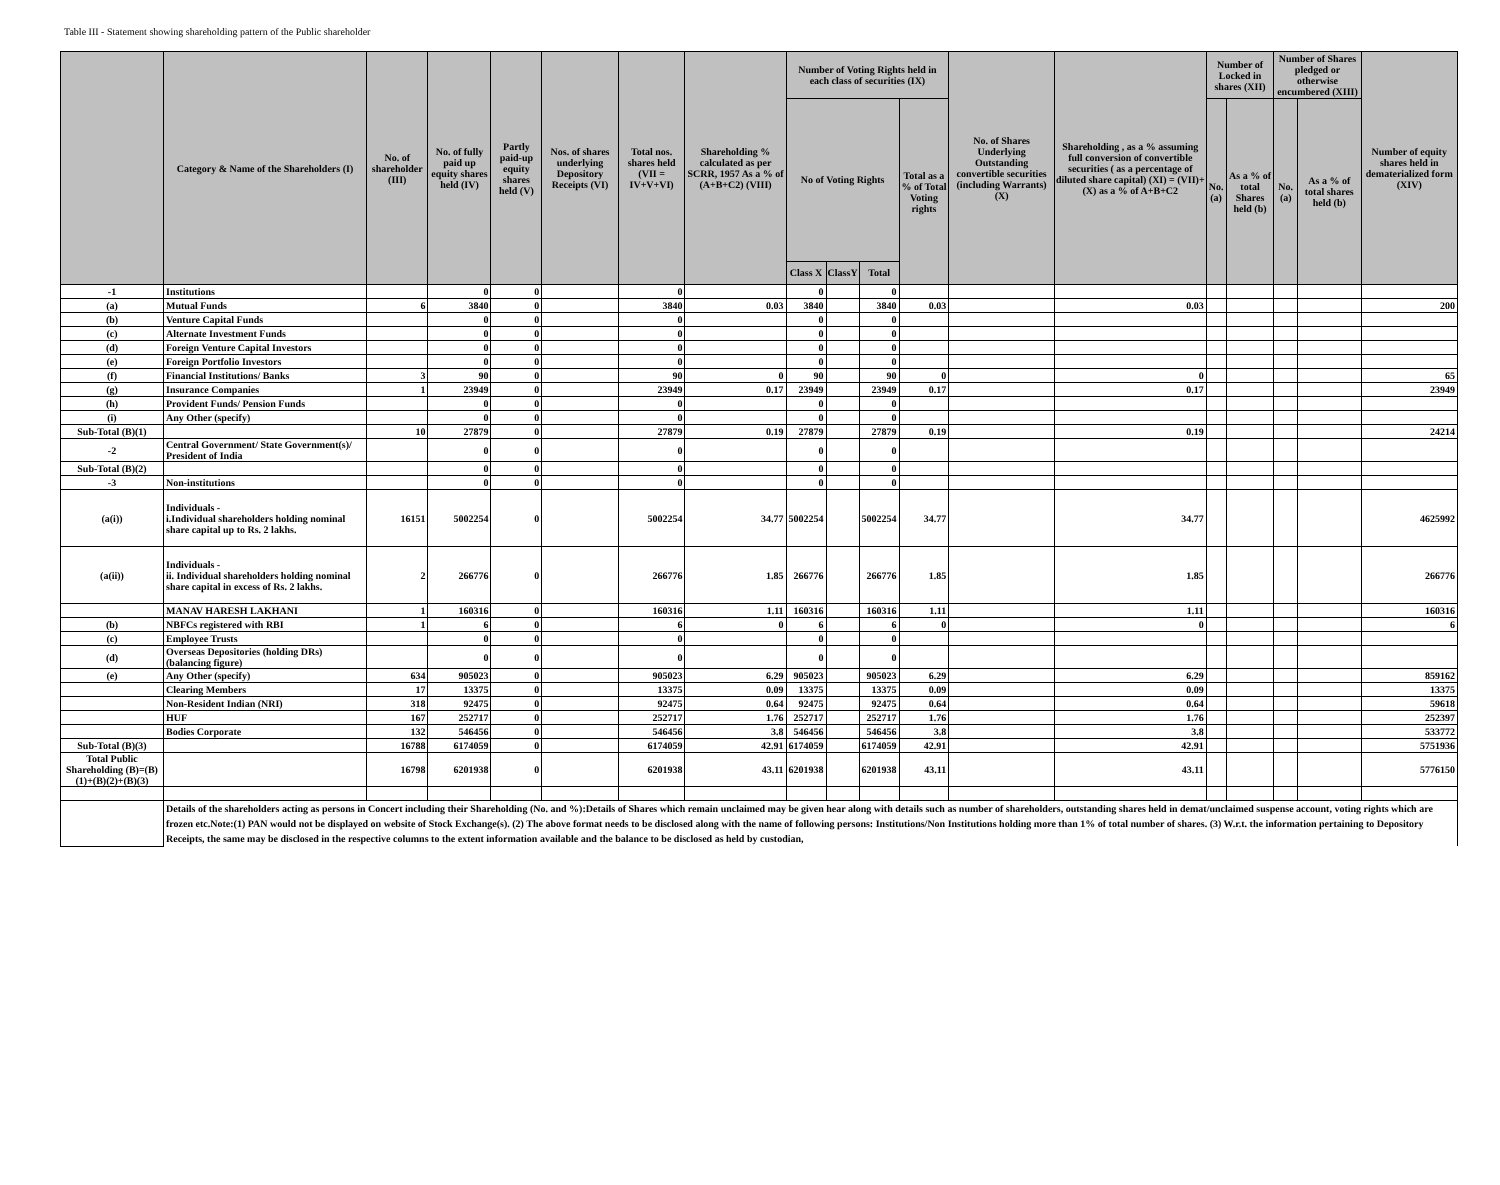Table III - Statement showing shareholding pattern of the Public shareholder
| | Category & Name of the Shareholders (I) | No. of shareholder (III) | No. of fully paid up equity shares held (IV) | Partly paid-up equity shares held (V) | Nos. of shares underlying Depository Receipts (VI) | Total nos. shares held (VII = IV+V+VI) | Shareholding % calculated as per SCRR, 1957 As a % of (A+B+C2) (VIII) | Number of Voting Rights held in each class of securities (IX) | | | | No. of Shares Underlying Outstanding convertible securities (including Warrants) (X) | Shareholding , as a % assuming full conversion of convertible securities ( as a percentage of diluted share capital) (XI) = (VII)+(X) as a % of A+B+C2 | Number of Locked in shares (XII) | | Number of Shares pledged or otherwise encumbered (XIII) | | Number of equity shares held in dematerialized form (XIV) |
| --- | --- | --- | --- | --- | --- | --- | --- | --- | --- | --- | --- | --- | --- | --- | --- | --- | --- | --- |
| | | | | | | | | No of Voting Rights | | | Total as a % of Total Voting rights | | | No. (a) | As a % of total Shares held (b) | No. (a) | As a % of total shares held (b) | |
| | | | | | | | | Class X | ClassY | Total | | | | | | | | |
| -1 | Institutions | | 0 | 0 | | 0 | | 0 | | 0 | | | | | | | | |
| (a) | Mutual Funds | 6 | 3840 | 0 | | 3840 | 0.03 | 3840 | | 3840 | 0.03 | | 0.03 | | | | | 200 |
| (b) | Venture Capital Funds | | 0 | 0 | | 0 | | 0 | | 0 | | | | | | | | |
| (c) | Alternate Investment Funds | | 0 | 0 | | 0 | | 0 | | 0 | | | | | | | | |
| (d) | Foreign Venture Capital Investors | | 0 | 0 | | 0 | | 0 | | 0 | | | | | | | | |
| (e) | Foreign Portfolio Investors | | 0 | 0 | | 0 | | 0 | | 0 | | | | | | | | |
| (f) | Financial Institutions/ Banks | 3 | 90 | 0 | | 90 | 0 | 90 | | 90 | 0 | | 0 | | | | | 65 |
| (g) | Insurance Companies | 1 | 23949 | 0 | | 23949 | 0.17 | 23949 | | 23949 | 0.17 | | 0.17 | | | | | 23949 |
| (h) | Provident Funds/ Pension Funds | | 0 | 0 | | 0 | | 0 | | 0 | | | | | | | | |
| (i) | Any Other (specify) | | 0 | 0 | | 0 | | 0 | | 0 | | | | | | | | |
| Sub-Total (B)(1) | | 10 | 27879 | 0 | | 27879 | 0.19 | 27879 | | 27879 | 0.19 | | 0.19 | | | | | 24214 |
| -2 | Central Government/ State Government(s)/ President of India | | 0 | 0 | | 0 | | 0 | | 0 | | | | | | | | |
| Sub-Total (B)(2) | | | 0 | 0 | | 0 | | 0 | | 0 | | | | | | | | |
| -3 | Non-institutions | | 0 | 0 | | 0 | | 0 | | 0 | | | | | | | | |
| (a(i)) | Individuals - i.Individual shareholders holding nominal share capital up to Rs. 2 lakhs. | 16151 | 5002254 | 0 | | 5002254 | 34.77 | 5002254 | | 5002254 | 34.77 | | 34.77 | | | | | 4625992 |
| (a(ii)) | Individuals - ii. Individual shareholders holding nominal share capital in excess of Rs. 2 lakhs. | 2 | 266776 | 0 | | 266776 | 1.85 | 266776 | | 266776 | 1.85 | | 1.85 | | | | | 266776 |
| | MANAV HARESH LAKHANI | 1 | 160316 | 0 | | 160316 | 1.11 | 160316 | | 160316 | 1.11 | | 1.11 | | | | | 160316 |
| (b) | NBFCs registered with RBI | 1 | 6 | 0 | | 6 | 0 | 6 | | 6 | 0 | | 0 | | | | | 6 |
| (c) | Employee Trusts | | 0 | 0 | | 0 | | 0 | | 0 | | | | | | | | |
| (d) | Overseas Depositories (holding DRs) (balancing figure) | | 0 | 0 | | 0 | | 0 | | 0 | | | | | | | | |
| (e) | Any Other (specify) | 634 | 905023 | 0 | | 905023 | 6.29 | 905023 | | 905023 | 6.29 | | 6.29 | | | | | 859162 |
| | Clearing Members | 17 | 13375 | 0 | | 13375 | 0.09 | 13375 | | 13375 | 0.09 | | 0.09 | | | | | 13375 |
| | Non-Resident Indian (NRI) | 318 | 92475 | 0 | | 92475 | 0.64 | 92475 | | 92475 | 0.64 | | 0.64 | | | | | 59618 |
| | HUF | 167 | 252717 | 0 | | 252717 | 1.76 | 252717 | | 252717 | 1.76 | | 1.76 | | | | | 252397 |
| | Bodies Corporate | 132 | 546456 | 0 | | 546456 | 3.8 | 546456 | | 546456 | 3.8 | | 3.8 | | | | | 533772 |
| Sub-Total (B)(3) | | 16788 | 6174059 | 0 | | 6174059 | 42.91 | 6174059 | | 6174059 | 42.91 | | 42.91 | | | | | 5751936 |
| Total Public Shareholding (B)=(B)(1)+(B)(2)+(B)(3) | | 16798 | 6201938 | 0 | | 6201938 | 43.11 | 6201938 | | 6201938 | 43.11 | | 43.11 | | | | | 5776150 |
| | Details of the shareholders acting as persons in Concert including their Shareholding (No. and %):Details of Shares which remain unclaimed may be given hear along with details such as number of shareholders, outstanding shares held in demat/unclaimed suspense account, voting rights which are frozen etc.Note:(1) PAN would not be displayed on website of Stock Exchange(s). (2) The above format needs to be disclosed along with the name of following persons: Institutions/Non Institutions holding more than 1% of total number of shares. (3) W.r.t. the information pertaining to Depository Receipts, the same may be disclosed in the respective columns to the extent information available and the balance to be disclosed as held by custodian, | | | | | | | | | | | | | | | | | |